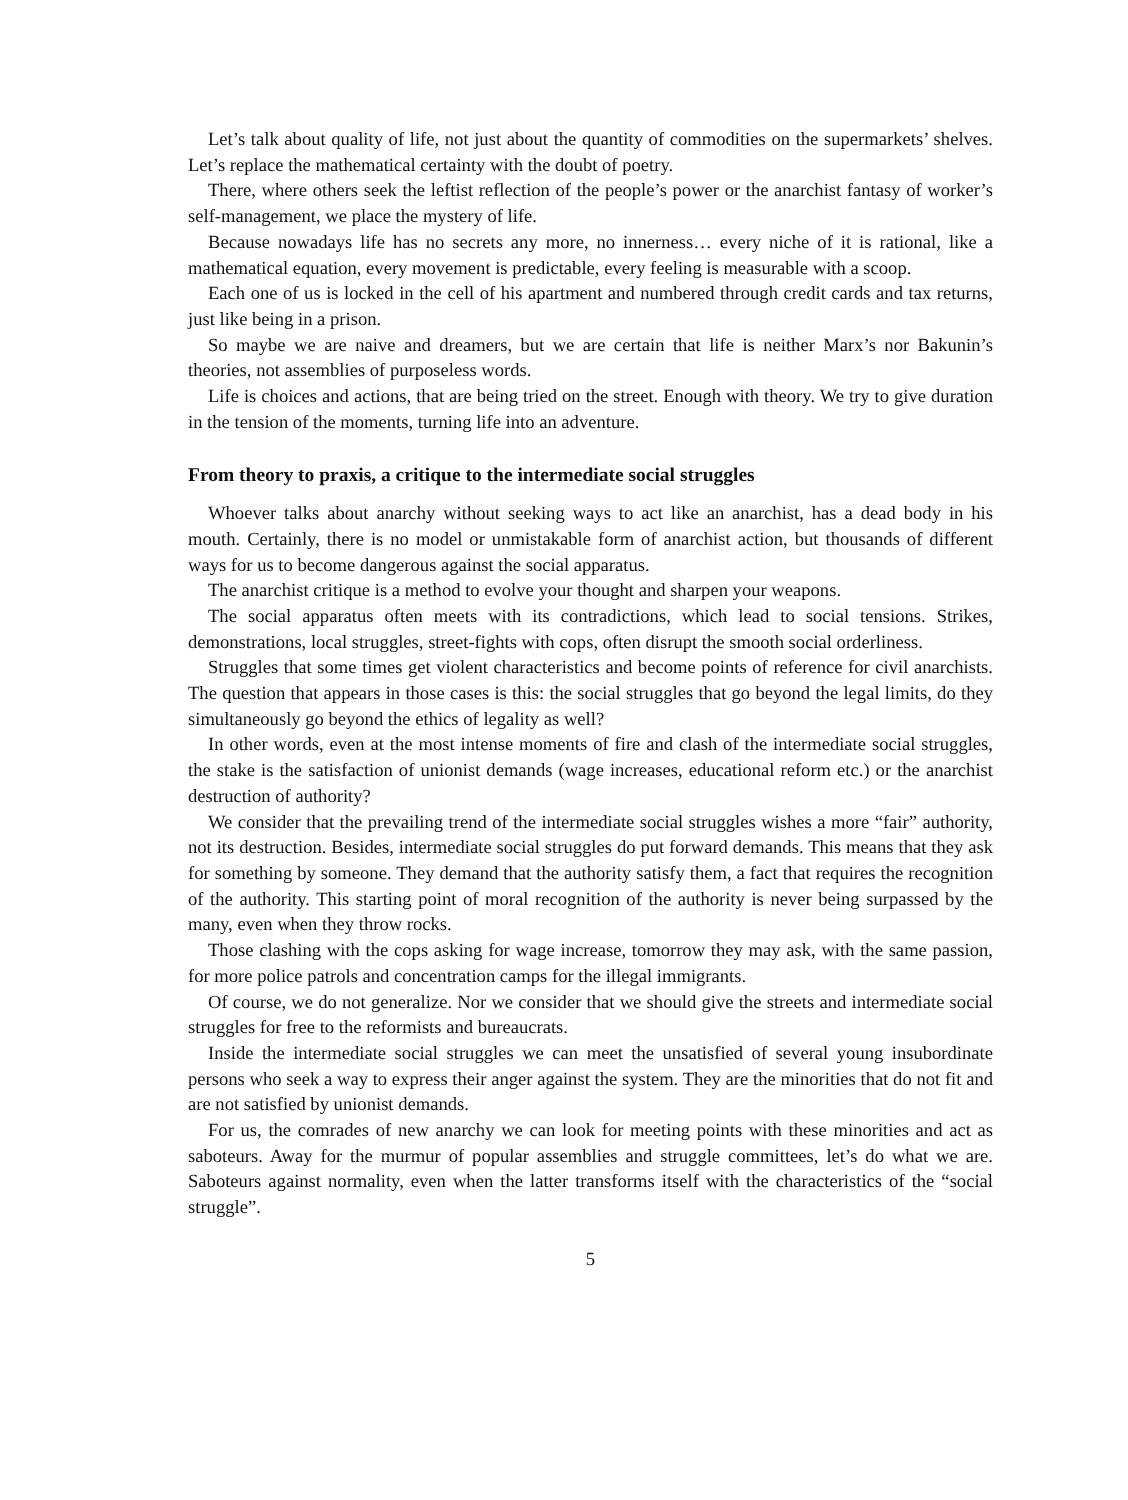Let’s talk about quality of life, not just about the quantity of commodities on the supermarkets’ shelves. Let’s replace the mathematical certainty with the doubt of poetry.
There, where others seek the leftist reflection of the people’s power or the anarchist fantasy of worker’s self-management, we place the mystery of life.
Because nowadays life has no secrets any more, no innerness… every niche of it is rational, like a mathematical equation, every movement is predictable, every feeling is measurable with a scoop.
Each one of us is locked in the cell of his apartment and numbered through credit cards and tax returns, just like being in a prison.
So maybe we are naive and dreamers, but we are certain that life is neither Marx’s nor Bakunin’s theories, not assemblies of purposeless words.
Life is choices and actions, that are being tried on the street. Enough with theory. We try to give duration in the tension of the moments, turning life into an adventure.
From theory to praxis, a critique to the intermediate social struggles
Whoever talks about anarchy without seeking ways to act like an anarchist, has a dead body in his mouth. Certainly, there is no model or unmistakable form of anarchist action, but thousands of different ways for us to become dangerous against the social apparatus.
The anarchist critique is a method to evolve your thought and sharpen your weapons.
The social apparatus often meets with its contradictions, which lead to social tensions. Strikes, demonstrations, local struggles, street-fights with cops, often disrupt the smooth social orderliness.
Struggles that some times get violent characteristics and become points of reference for civil anarchists. The question that appears in those cases is this: the social struggles that go beyond the legal limits, do they simultaneously go beyond the ethics of legality as well?
In other words, even at the most intense moments of fire and clash of the intermediate social struggles, the stake is the satisfaction of unionist demands (wage increases, educational reform etc.) or the anarchist destruction of authority?
We consider that the prevailing trend of the intermediate social struggles wishes a more “fair” authority, not its destruction. Besides, intermediate social struggles do put forward demands. This means that they ask for something by someone. They demand that the authority satisfy them, a fact that requires the recognition of the authority. This starting point of moral recognition of the authority is never being surpassed by the many, even when they throw rocks.
Those clashing with the cops asking for wage increase, tomorrow they may ask, with the same passion, for more police patrols and concentration camps for the illegal immigrants.
Of course, we do not generalize. Nor we consider that we should give the streets and intermediate social struggles for free to the reformists and bureaucrats.
Inside the intermediate social struggles we can meet the unsatisfied of several young insubordinate persons who seek a way to express their anger against the system. They are the minorities that do not fit and are not satisfied by unionist demands.
For us, the comrades of new anarchy we can look for meeting points with these minorities and act as saboteurs. Away for the murmur of popular assemblies and struggle committees, let’s do what we are. Saboteurs against normality, even when the latter transforms itself with the characteristics of the “social struggle”.
5